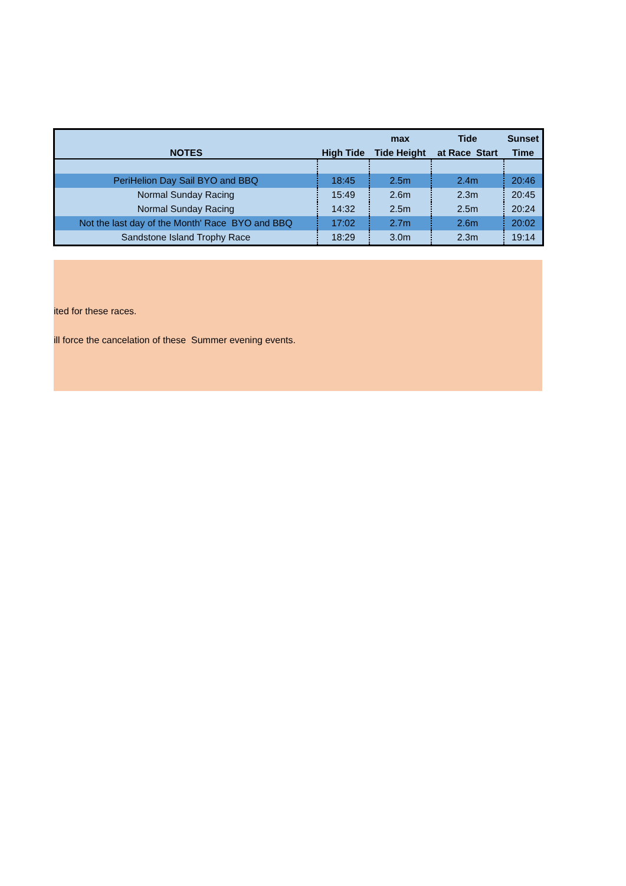| | | max | Tide | Sunset |
| --- | --- | --- | --- | --- |
| NOTES | High Tide | Tide Height | at Race Start | Time |
| PeriHelion Day Sail BYO and BBQ | 18:45 | 2.5m | 2.4m | 20:46 |
| Normal Sunday Racing | 15:49 | 2.6m | 2.3m | 20:45 |
| Normal Sunday Racing | 14:32 | 2.5m | 2.5m | 20:24 |
| Not the last day of the Month' Race BYO and BBQ | 17:02 | 2.7m | 2.6m | 20:02 |
| Sandstone Island Trophy Race | 18:29 | 3.0m | 2.3m | 19:14 |
ited for these races.
ill force the cancelation of these Summer evening events.